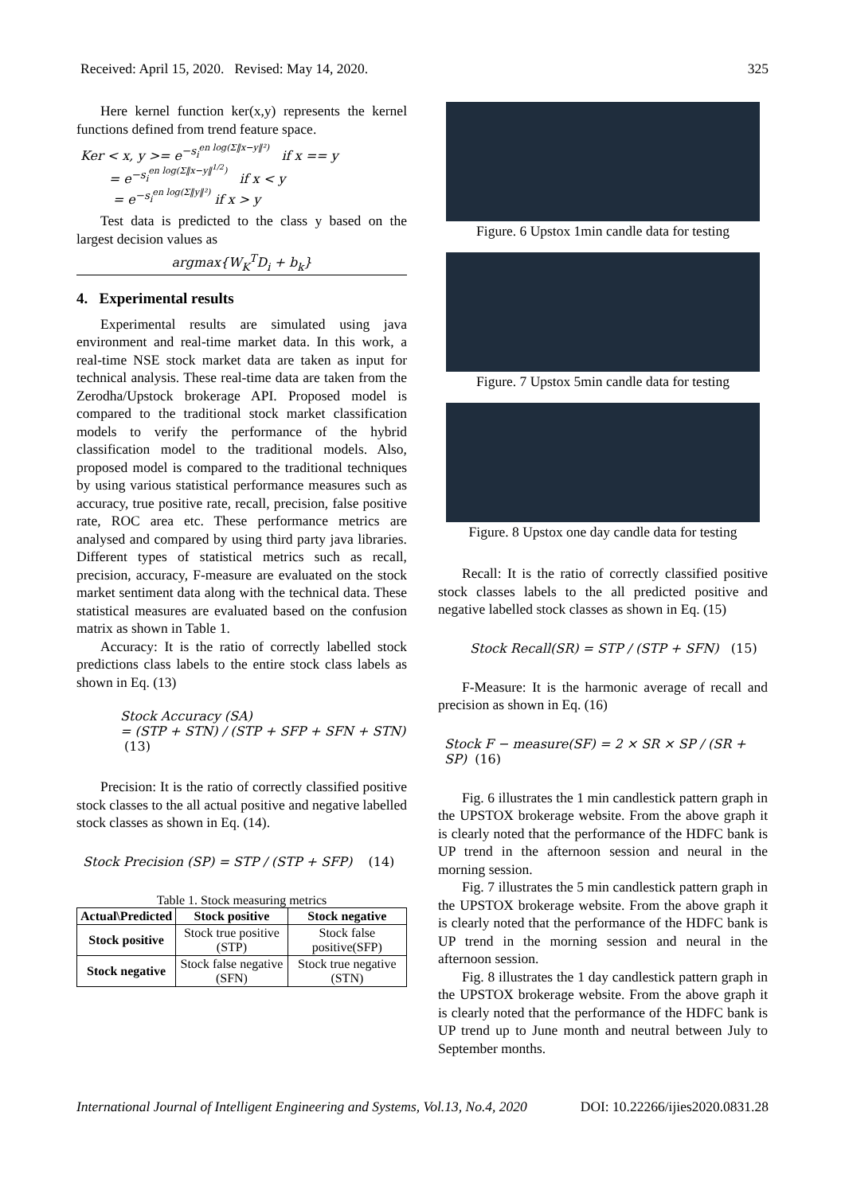Received: April 15, 2020. Revised: May 14, 2020. 325
Here kernel function ker(x,y) represents the kernel functions defined from trend feature space.
Ker < x, y >= e<sup>−s<sub>i</sub><sup>en log(Σ‖x−y‖²)</sup></sup> if x == y
= e<sup>−s<sub>i</sub><sup>en log(Σ‖x−y‖<sup>1/2</sup>)</sup></sup> if x < y
= e<sup>−s<sub>i</sub><sup>en log(Σ‖y‖²)</sup></sup> if x > y
Test data is predicted to the class y based on the largest decision values as
argmax{W<sub>K</sub><sup>T</sup>D<sub>i</sub> + b<sub>k</sub>}
4. Experimental results
Experimental results are simulated using java environment and real-time market data. In this work, a real-time NSE stock market data are taken as input for technical analysis. These real-time data are taken from the Zerodha/Upstock brokerage API. Proposed model is compared to the traditional stock market classification models to verify the performance of the hybrid classification model to the traditional models. Also, proposed model is compared to the traditional techniques by using various statistical performance measures such as accuracy, true positive rate, recall, precision, false positive rate, ROC area etc. These performance metrics are analysed and compared by using third party java libraries. Different types of statistical metrics such as recall, precision, accuracy, F-measure are evaluated on the stock market sentiment data along with the technical data. These statistical measures are evaluated based on the confusion matrix as shown in Table 1.
Accuracy: It is the ratio of correctly labelled stock predictions class labels to the entire stock class labels as shown in Eq. (13)
Stock Accuracy (SA)
= (STP + STN) / (STP + SFP + SFN + STN) (13)
Precision: It is the ratio of correctly classified positive stock classes to the all actual positive and negative labelled stock classes as shown in Eq. (14).
Stock Precision (SP) = STP / (STP + SFP) (14)
Table 1. Stock measuring metrics
| Actual\Predicted | Stock positive | Stock negative |
| --- | --- | --- |
| Stock positive | Stock true positive (STP) | Stock false positive(SFP) |
| Stock negative | Stock false negative (SFN) | Stock true negative (STN) |
Figure. 6 Upstox 1min candle data for testing
Figure. 7 Upstox 5min candle data for testing
Figure. 8 Upstox one day candle data for testing
Recall: It is the ratio of correctly classified positive stock classes labels to the all predicted positive and negative labelled stock classes as shown in Eq. (15)
Stock Recall(SR) = STP / (STP + SFN) (15)
F-Measure: It is the harmonic average of recall and precision as shown in Eq. (16)
Stock F − measure(SF) = 2 × SR × SP / (SR + SP) (16)
Fig. 6 illustrates the 1 min candlestick pattern graph in the UPSTOX brokerage website. From the above graph it is clearly noted that the performance of the HDFC bank is UP trend in the afternoon session and neural in the morning session.
Fig. 7 illustrates the 5 min candlestick pattern graph in the UPSTOX brokerage website. From the above graph it is clearly noted that the performance of the HDFC bank is UP trend in the morning session and neural in the afternoon session.
Fig. 8 illustrates the 1 day candlestick pattern graph in the UPSTOX brokerage website. From the above graph it is clearly noted that the performance of the HDFC bank is UP trend up to June month and neutral between July to September months.
International Journal of Intelligent Engineering and Systems, Vol.13, No.4, 2020 DOI: 10.22266/ijies2020.0831.28